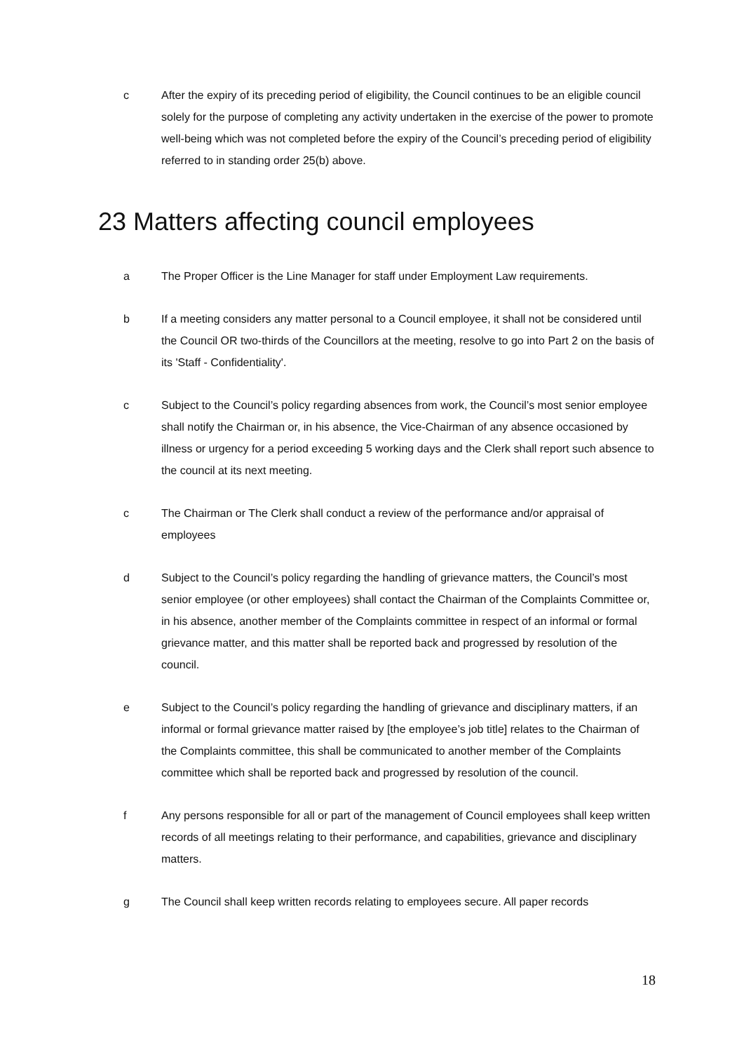c After the expiry of its preceding period of eligibility, the Council continues to be an eligible council solely for the purpose of completing any activity undertaken in the exercise of the power to promote well-being which was not completed before the expiry of the Council’s preceding period of eligibility referred to in standing order 25(b) above.
23 Matters affecting council employees
a The Proper Officer is the Line Manager for staff under Employment Law requirements.
b If a meeting considers any matter personal to a Council employee, it shall not be considered until the Council OR two-thirds of the Councillors at the meeting, resolve to go into Part 2 on the basis of its 'Staff - Confidentiality'.
c Subject to the Council’s policy regarding absences from work, the Council’s most senior employee shall notify the Chairman or, in his absence, the Vice-Chairman of any absence occasioned by illness or urgency for a period exceeding 5 working days and the Clerk shall report such absence to the council at its next meeting.
c The Chairman or The Clerk shall conduct a review of the performance and/or appraisal of employees
d Subject to the Council’s policy regarding the handling of grievance matters, the Council’s most senior employee (or other employees) shall contact the Chairman of the Complaints Committee or, in his absence, another member of the Complaints committee in respect of an informal or formal grievance matter, and this matter shall be reported back and progressed by resolution of the council.
e Subject to the Council’s policy regarding the handling of grievance and disciplinary matters, if an informal or formal grievance matter raised by [the employee’s job title] relates to the Chairman of the Complaints committee, this shall be communicated to another member of the Complaints committee which shall be reported back and progressed by resolution of the council.
f Any persons responsible for all or part of the management of Council employees shall keep written records of all meetings relating to their performance, and capabilities, grievance and disciplinary matters.
g The Council shall keep written records relating to employees secure. All paper records
18